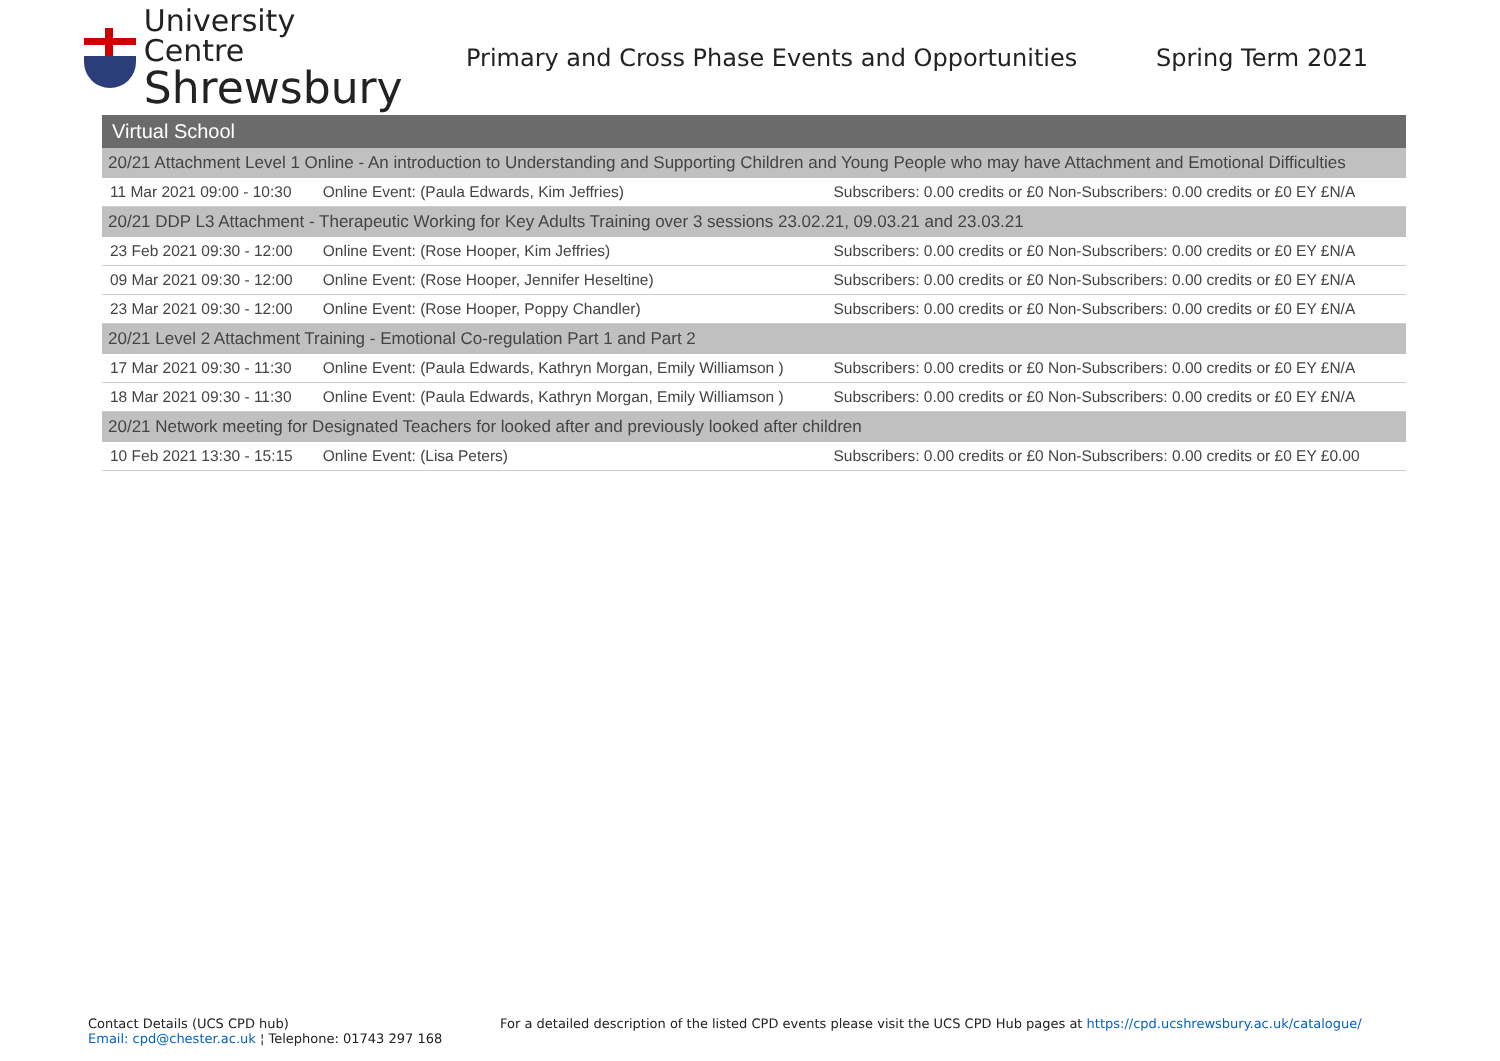University Centre
Shrewsbury
Primary and Cross Phase Events and Opportunities
Spring Term 2021
| Virtual School | | |
| 20/21 Attachment Level 1 Online - An introduction to Understanding and Supporting Children and Young People who may have Attachment and Emotional Difficulties | | |
| 11 Mar 2021 09:00 - 10:30 | Online Event: (Paula Edwards, Kim Jeffries) | Subscribers: 0.00 credits or £0 Non-Subscribers: 0.00 credits or £0 EY £N/A |
| 20/21 DDP L3 Attachment - Therapeutic Working for Key Adults Training over 3 sessions 23.02.21, 09.03.21 and 23.03.21 | | |
| 23 Feb 2021 09:30 - 12:00 | Online Event: (Rose Hooper, Kim Jeffries) | Subscribers: 0.00 credits or £0 Non-Subscribers: 0.00 credits or £0 EY £N/A |
| 09 Mar 2021 09:30 - 12:00 | Online Event: (Rose Hooper, Jennifer Heseltine) | Subscribers: 0.00 credits or £0 Non-Subscribers: 0.00 credits or £0 EY £N/A |
| 23 Mar 2021 09:30 - 12:00 | Online Event: (Rose Hooper, Poppy Chandler) | Subscribers: 0.00 credits or £0 Non-Subscribers: 0.00 credits or £0 EY £N/A |
| 20/21 Level 2 Attachment Training - Emotional Co-regulation Part 1 and Part 2 | | |
| 17 Mar 2021 09:30 - 11:30 | Online Event: (Paula Edwards, Kathryn Morgan, Emily Williamson ) | Subscribers: 0.00 credits or £0 Non-Subscribers: 0.00 credits or £0 EY £N/A |
| 18 Mar 2021 09:30 - 11:30 | Online Event: (Paula Edwards, Kathryn Morgan, Emily Williamson ) | Subscribers: 0.00 credits or £0 Non-Subscribers: 0.00 credits or £0 EY £N/A |
| 20/21 Network meeting for Designated Teachers for looked after and previously looked after children | | |
| 10 Feb 2021 13:30 - 15:15 | Online Event: (Lisa Peters) | Subscribers: 0.00 credits or £0 Non-Subscribers: 0.00 credits or £0 EY £0.00 |
Contact Details (UCS CPD hub)
Email: cpd@chester.ac.uk ¦ Telephone: 01743 297 168
For a detailed description of the listed CPD events please visit the UCS CPD Hub pages at https://cpd.ucshrewsbury.ac.uk/catalogue/